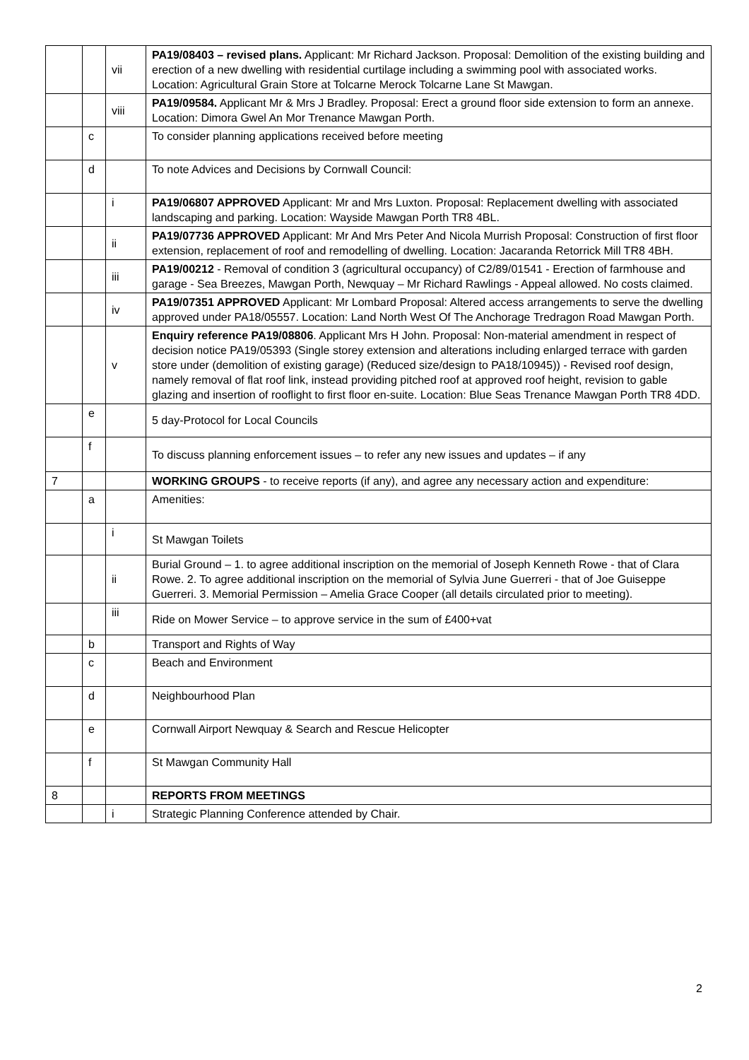| | | vii | PA19/08403 – revised plans. Applicant: Mr Richard Jackson. Proposal: Demolition of the existing building and erection of a new dwelling with residential curtilage including a swimming pool with associated works. Location: Agricultural Grain Store at Tolcarne Merock Tolcarne Lane St Mawgan. |
| | | viii | PA19/09584. Applicant Mr & Mrs J Bradley. Proposal: Erect a ground floor side extension to form an annexe. Location: Dimora Gwel An Mor Trenance Mawgan Porth. |
| | c | | To consider planning applications received before meeting |
| | d | | To note Advices and Decisions by Cornwall Council: |
| | | i | PA19/06807 APPROVED Applicant: Mr and Mrs Luxton. Proposal: Replacement dwelling with associated landscaping and parking. Location: Wayside Mawgan Porth TR8 4BL. |
| | | ii | PA19/07736 APPROVED Applicant: Mr And Mrs Peter And Nicola Murrish Proposal: Construction of first floor extension, replacement of roof and remodelling of dwelling. Location: Jacaranda Retorrick Mill TR8 4BH. |
| | | iii | PA19/00212 - Removal of condition 3 (agricultural occupancy) of C2/89/01541 - Erection of farmhouse and garage - Sea Breezes, Mawgan Porth, Newquay – Mr Richard Rawlings - Appeal allowed. No costs claimed. |
| | | iv | PA19/07351 APPROVED Applicant: Mr Lombard Proposal: Altered access arrangements to serve the dwelling approved under PA18/05557. Location: Land North West Of The Anchorage Tredragon Road Mawgan Porth. |
| | | v | Enquiry reference PA19/08806 . Applicant Mrs H John. Proposal: Non-material amendment in respect of decision notice PA19/05393 (Single storey extension and alterations including enlarged terrace with garden store under (demolition of existing garage) (Reduced size/design to PA18/10945)) - Revised roof design, namely removal of flat roof link, instead providing pitched roof at approved roof height, revision to gable glazing and insertion of rooflight to first floor en-suite. Location: Blue Seas Trenance Mawgan Porth TR8 4DD. |
| | e | | 5 day-Protocol for Local Councils |
| | f | | To discuss planning enforcement issues – to refer any new issues and updates – if any |
| 7 | | | WORKING GROUPS - to receive reports (if any), and agree any necessary action and expenditure: |
| | a | | Amenities: |
| | | i | St Mawgan Toilets |
| | | ii | Burial Ground – 1. to agree additional inscription on the memorial of Joseph Kenneth Rowe - that of Clara Rowe. 2. To agree additional inscription on the memorial of Sylvia June Guerreri - that of Joe Guiseppe Guerreri. 3. Memorial Permission – Amelia Grace Cooper (all details circulated prior to meeting). |
| | | iii | Ride on Mower Service – to approve service in the sum of £400+vat |
| | b | | Transport and Rights of Way |
| | c | | Beach and Environment |
| | d | | Neighbourhood Plan |
| | e | | Cornwall Airport Newquay & Search and Rescue Helicopter |
| | f | | St Mawgan Community Hall |
| 8 | | | REPORTS FROM MEETINGS |
| | | i | Strategic Planning Conference attended by Chair. |
2